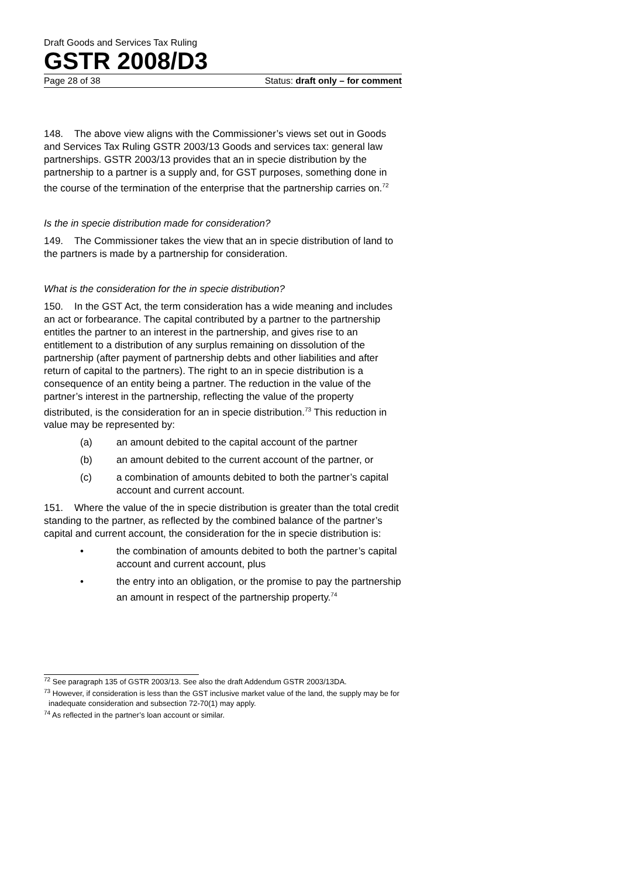Draft Goods and Services Tax Ruling
GSTR 2008/D3
Page 28 of 38 Status: draft only – for comment
148. The above view aligns with the Commissioner’s views set out in Goods and Services Tax Ruling GSTR 2003/13 Goods and services tax: general law partnerships. GSTR 2003/13 provides that an in specie distribution by the partnership to a partner is a supply and, for GST purposes, something done in the course of the termination of the enterprise that the partnership carries on.<sup>72</sup>
Is the in specie distribution made for consideration?
149. The Commissioner takes the view that an in specie distribution of land to the partners is made by a partnership for consideration.
What is the consideration for the in specie distribution?
150. In the GST Act, the term consideration has a wide meaning and includes an act or forbearance. The capital contributed by a partner to the partnership entitles the partner to an interest in the partnership, and gives rise to an entitlement to a distribution of any surplus remaining on dissolution of the partnership (after payment of partnership debts and other liabilities and after return of capital to the partners). The right to an in specie distribution is a consequence of an entity being a partner. The reduction in the value of the partner’s interest in the partnership, reflecting the value of the property distributed, is the consideration for an in specie distribution.<sup>73</sup> This reduction in value may be represented by:
(a) an amount debited to the capital account of the partner
(b) an amount debited to the current account of the partner, or
(c) a combination of amounts debited to both the partner’s capital account and current account.
151. Where the value of the in specie distribution is greater than the total credit standing to the partner, as reflected by the combined balance of the partner’s capital and current account, the consideration for the in specie distribution is:
• the combination of amounts debited to both the partner’s capital account and current account, plus
• the entry into an obligation, or the promise to pay the partnership an amount in respect of the partnership property.<sup>74</sup>
<sup>72</sup> See paragraph 135 of GSTR 2003/13. See also the draft Addendum GSTR 2003/13DA.
<sup>73</sup> However, if consideration is less than the GST inclusive market value of the land, the supply may be for inadequate consideration and subsection 72-70(1) may apply.
<sup>74</sup> As reflected in the partner’s loan account or similar.